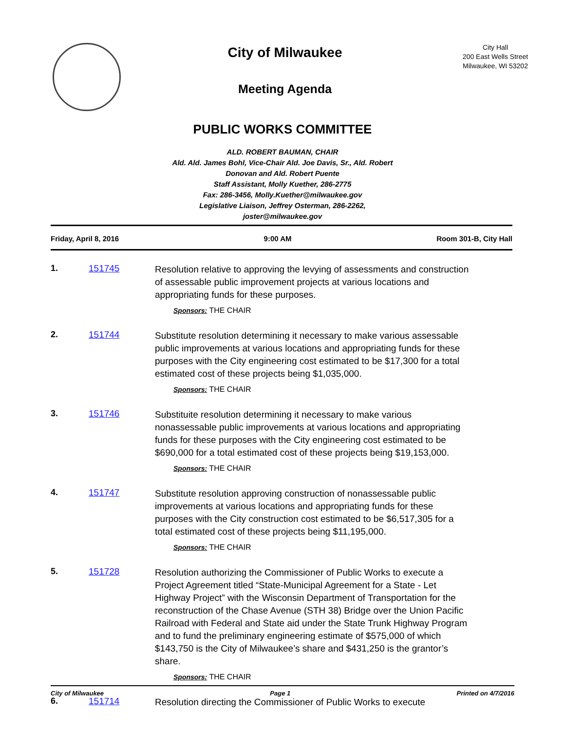City of Milwaukee
Meeting Agenda
City Hall
200 East Wells Street
Milwaukee, WI 53202
PUBLIC WORKS COMMITTEE
ALD. ROBERT BAUMAN, CHAIR
Ald. Ald. James Bohl, Vice-Chair Ald. Joe Davis, Sr., Ald. Robert Donovan and Ald. Robert Puente
Staff Assistant, Molly Kuether, 286-2775
Fax: 286-3456, Molly.Kuether@milwaukee.gov
Legislative Liaison, Jeffrey Osterman, 286-2262, joster@milwaukee.gov
Friday, April 8, 2016 9:00 AM Room 301-B, City Hall
1. 151745
Resolution relative to approving the levying of assessments and construction of assessable public improvement projects at various locations and appropriating funds for these purposes.
Sponsors: THE CHAIR
2. 151744
Substitute resolution determining it necessary to make various assessable public improvements at various locations and appropriating funds for these purposes with the City engineering cost estimated to be $17,300 for a total estimated cost of these projects being $1,035,000.
Sponsors: THE CHAIR
3. 151746
Substituite resolution determining it necessary to make various nonassessable public improvements at various locations and appropriating funds for these purposes with the City engineering cost estimated to be $690,000 for a total estimated cost of these projects being $19,153,000.
Sponsors: THE CHAIR
4. 151747
Substitute resolution approving construction of nonassessable public improvements at various locations and appropriating funds for these purposes with the City construction cost estimated to be $6,517,305 for a total estimated cost of these projects being $11,195,000.
Sponsors: THE CHAIR
5. 151728
Resolution authorizing the Commissioner of Public Works to execute a Project Agreement titled “State-Municipal Agreement for a State - Let Highway Project” with the Wisconsin Department of Transportation for the reconstruction of the Chase Avenue (STH 38) Bridge over the Union Pacific Railroad with Federal and State aid under the State Trunk Highway Program and to fund the preliminary engineering estimate of $575,000 of which $143,750 is the City of Milwaukee’s share and $431,250 is the grantor’s share.
Sponsors: THE CHAIR
6. 151714
Resolution directing the Commissioner of Public Works to execute
City of Milwaukee Page 1 Printed on 4/7/2016